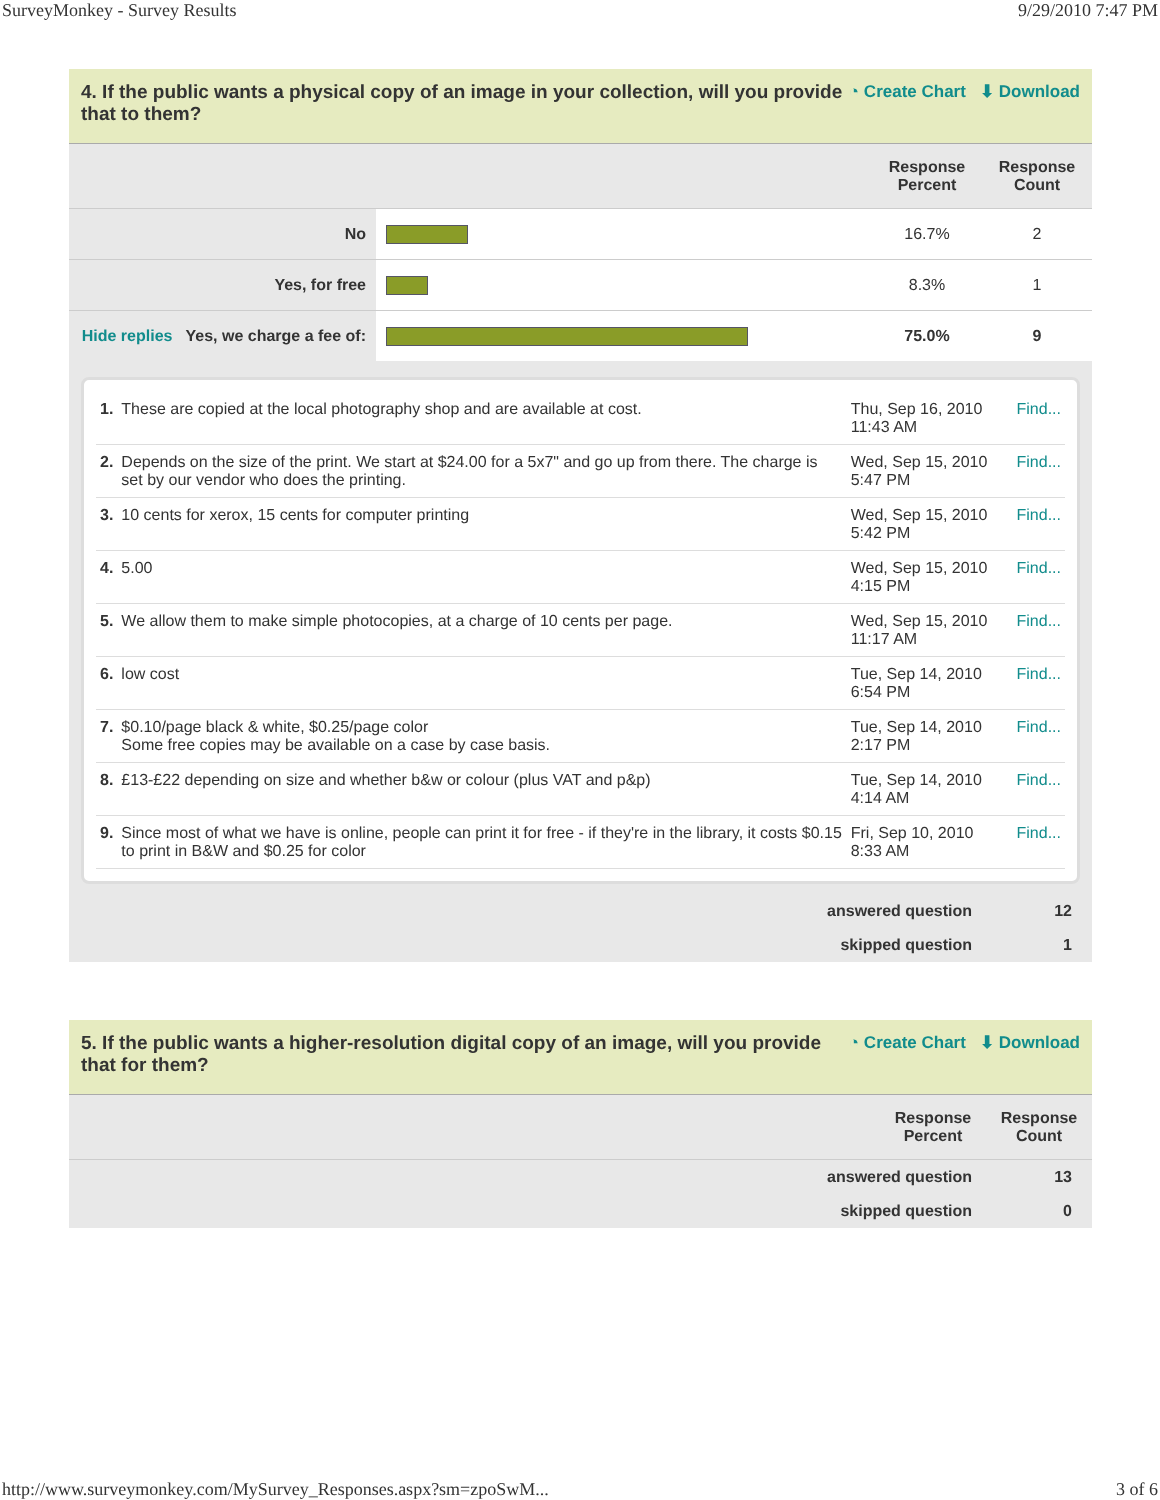SurveyMonkey - Survey Results 9/29/2010 7:47 PM
4. If the public wants a physical copy of an image in your collection, will you provide that to them? ◔ Create Chart ⬇ Download
| | | Response Percent | Response Count |
| --- | --- | --- | --- |
| No | | 16.7% | 2 |
| Yes, for free | | 8.3% | 1 |
| Hide replies Yes, we charge a fee of: | | 75.0% | 9 |
| 1. | These are copied at the local photography shop and are available at cost. | Thu, Sep 16, 2010 11:43 AM | Find... |
| 2. | Depends on the size of the print. We start at $24.00 for a 5x7" and go up from there. The charge is set by our vendor who does the printing. | Wed, Sep 15, 2010 5:47 PM | Find... |
| 3. | 10 cents for xerox, 15 cents for computer printing | Wed, Sep 15, 2010 5:42 PM | Find... |
| 4. | 5.00 | Wed, Sep 15, 2010 4:15 PM | Find... |
| 5. | We allow them to make simple photocopies, at a charge of 10 cents per page. | Wed, Sep 15, 2010 11:17 AM | Find... |
| 6. | low cost | Tue, Sep 14, 2010 6:54 PM | Find... |
| 7. | $0.10/page black & white, $0.25/page color Some free copies may be available on a case by case basis. | Tue, Sep 14, 2010 2:17 PM | Find... |
| 8. | £13-£22 depending on size and whether b&w or colour (plus VAT and p&p) | Tue, Sep 14, 2010 4:14 AM | Find... |
| 9. | Since most of what we have is online, people can print it for free - if they're in the library, it costs $0.15 to print in B&W and $0.25 for color | Fri, Sep 10, 2010 8:33 AM | Find... |
| answered question | 12 |
| skipped question | 1 |
5. If the public wants a higher-resolution digital copy of an image, will you provide that for them? ◔ Create Chart ⬇ Download
| | Response Percent | Response Count |
| --- | --- | --- |
| answered question | 13 |
| skipped question | 0 |
http://www.surveymonkey.com/MySurvey_Responses.aspx?sm=zpoSwM... 3 of 6